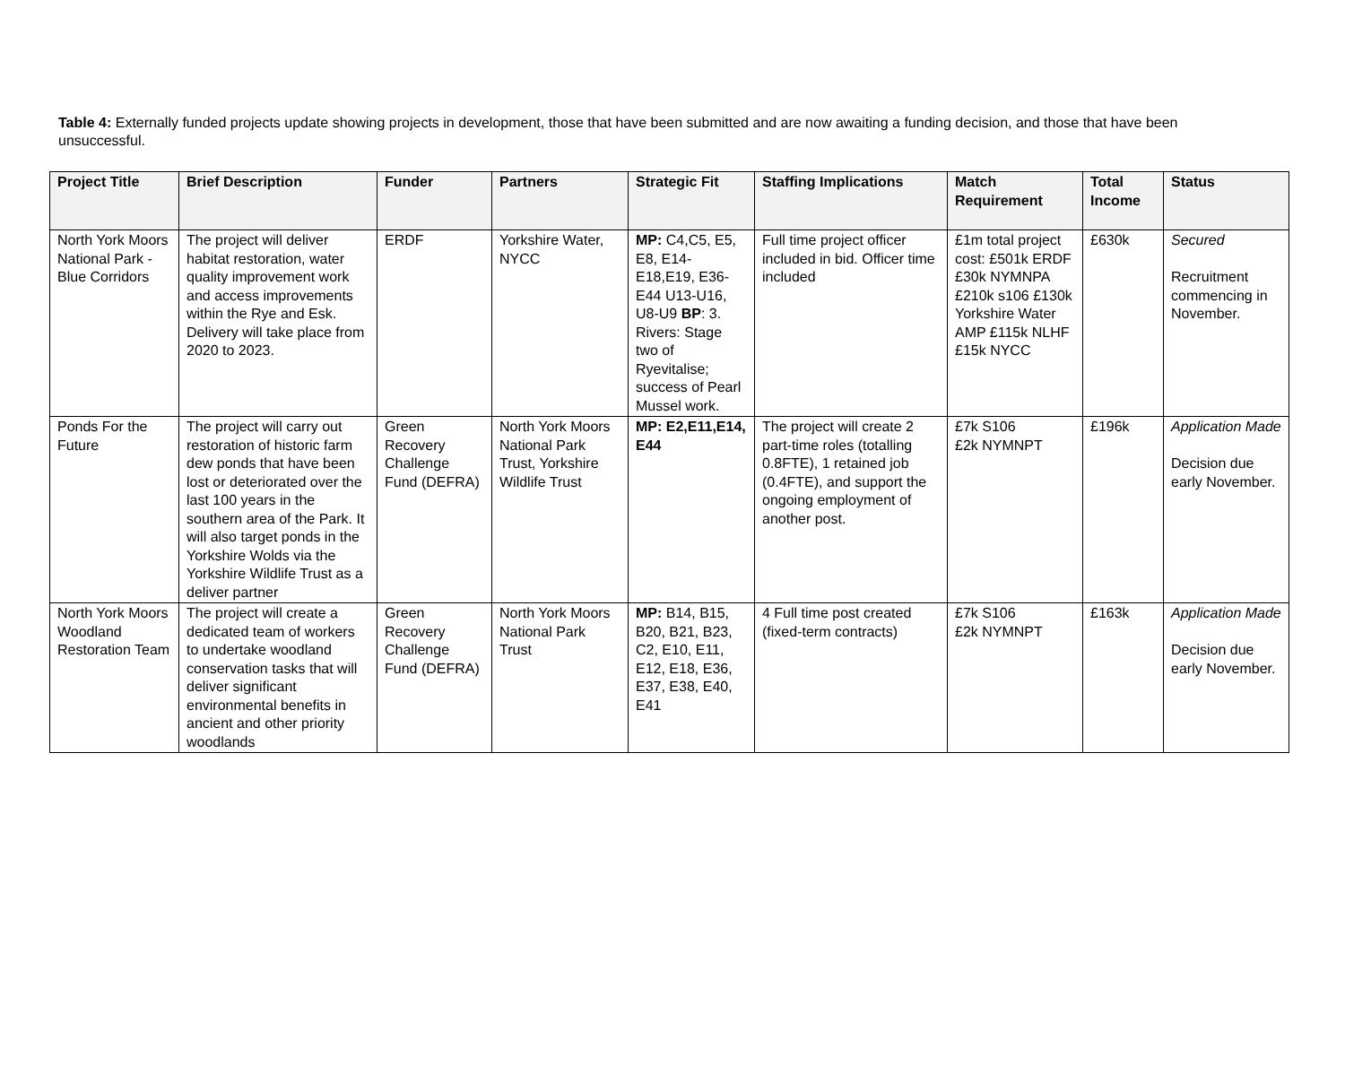Table 4: Externally funded projects update showing projects in development, those that have been submitted and are now awaiting a funding decision, and those that have been unsuccessful.
| Project Title | Brief Description | Funder | Partners | Strategic Fit | Staffing Implications | Match Requirement | Total Income | Status |
| --- | --- | --- | --- | --- | --- | --- | --- | --- |
| North York Moors National Park - Blue Corridors | The project will deliver habitat restoration, water quality improvement work and access improvements within the Rye and Esk. Delivery will take place from 2020 to 2023. | ERDF | Yorkshire Water, NYCC | MP: C4,C5, E5, E8, E14-E18,E19, E36-E44 U13-U16, U8-U9 BP : 3. Rivers: Stage two of Ryevitalise; success of Pearl Mussel work. | Full time project officer included in bid. Officer time included | £1m total project cost: £501k ERDF £30k NYMNPA £210k s106 £130k Yorkshire Water AMP £115k NLHF £15k NYCC | £630k | Secured Recruitment commencing in November. |
| Ponds For the Future | The project will carry out restoration of historic farm dew ponds that have been lost or deteriorated over the last 100 years in the southern area of the Park. It will also target ponds in the Yorkshire Wolds via the Yorkshire Wildlife Trust as a deliver partner | Green Recovery Challenge Fund (DEFRA) | North York Moors National Park Trust, Yorkshire Wildlife Trust | MP: E2,E11,E14, E44 | The project will create 2 part-time roles (totalling 0.8FTE), 1 retained job (0.4FTE), and support the ongoing employment of another post. | £7k S106 £2k NYMNPT | £196k | Application Made Decision due early November. |
| North York Moors Woodland Restoration Team | The project will create a dedicated team of workers to undertake woodland conservation tasks that will deliver significant environmental benefits in ancient and other priority woodlands | Green Recovery Challenge Fund (DEFRA) | North York Moors National Park Trust | MP: B14, B15, B20, B21, B23, C2, E10, E11, E12, E18, E36, E37, E38, E40, E41 | 4 Full time post created (fixed-term contracts) | £7k S106 £2k NYMNPT | £163k | Application Made Decision due early November. |